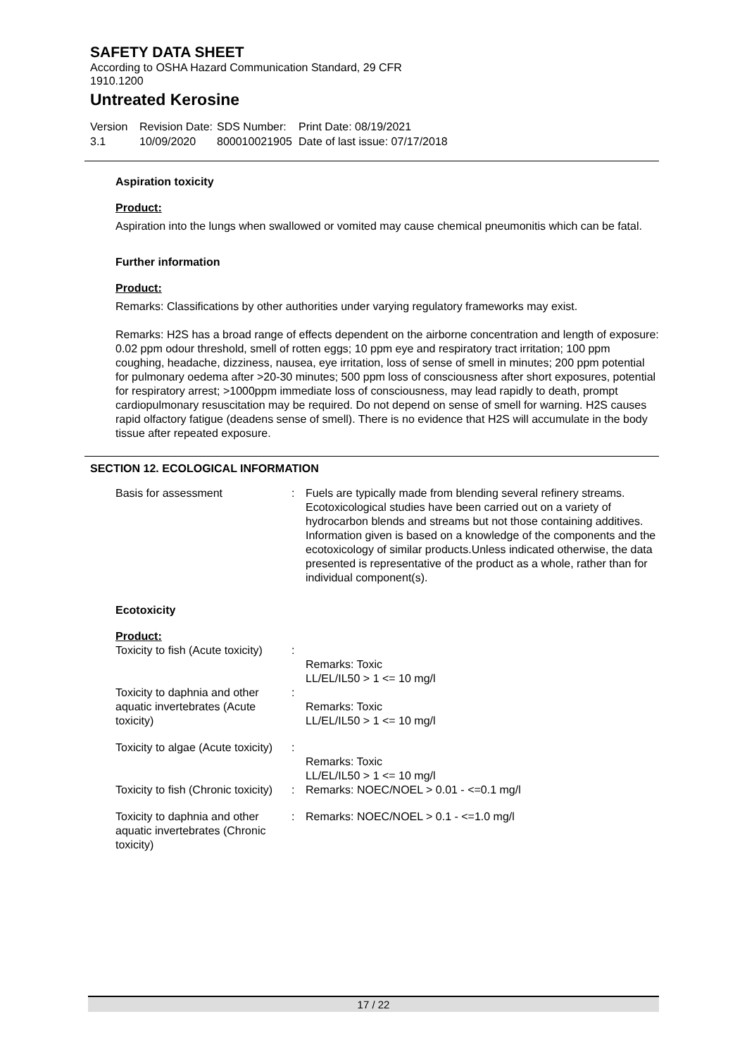SAFETY DATA SHEET
According to OSHA Hazard Communication Standard, 29 CFR
1910.1200
Untreated Kerosine
Version
3.1
Revision Date:
10/09/2020
SDS Number:
800010021905
Print Date: 08/19/2021
Date of last issue: 07/17/2018
Aspiration toxicity
Product:
Aspiration into the lungs when swallowed or vomited may cause chemical pneumonitis which can be fatal.
Further information
Product:
Remarks: Classifications by other authorities under varying regulatory frameworks may exist.
Remarks: H2S has a broad range of effects dependent on the airborne concentration and length of exposure: 0.02 ppm odour threshold, smell of rotten eggs; 10 ppm eye and respiratory tract irritation; 100 ppm coughing, headache, dizziness, nausea, eye irritation, loss of sense of smell in minutes; 200 ppm potential for pulmonary oedema after >20-30 minutes; 500 ppm loss of consciousness after short exposures, potential for respiratory arrest; >1000ppm immediate loss of consciousness, may lead rapidly to death, prompt cardiopulmonary resuscitation may be required. Do not depend on sense of smell for warning. H2S causes rapid olfactory fatigue (deadens sense of smell). There is no evidence that H2S will accumulate in the body tissue after repeated exposure.
SECTION 12. ECOLOGICAL INFORMATION
| Basis for assessment | : | Fuels are typically made from blending several refinery streams. Ecotoxicological studies have been carried out on a variety of hydrocarbon blends and streams but not those containing additives. Information given is based on a knowledge of the components and the ecotoxicology of similar products.Unless indicated otherwise, the data presented is representative of the product as a whole, rather than for individual component(s). |
Ecotoxicity
Product:
| Toxicity to fish (Acute toxicity) | : | Remarks: Toxic LL/EL/IL50 > 1 <= 10 mg/l |
| Toxicity to daphnia and other aquatic invertebrates (Acute toxicity) | : | Remarks: Toxic LL/EL/IL50 > 1 <= 10 mg/l |
| Toxicity to algae (Acute toxicity) | : | Remarks: Toxic LL/EL/IL50 > 1 <= 10 mg/l |
| Toxicity to fish (Chronic toxicity) | : | Remarks: NOEC/NOEL > 0.01 - <=0.1 mg/l |
| Toxicity to daphnia and other aquatic invertebrates (Chronic toxicity) | : | Remarks: NOEC/NOEL > 0.1 - <=1.0 mg/l |
17 / 22